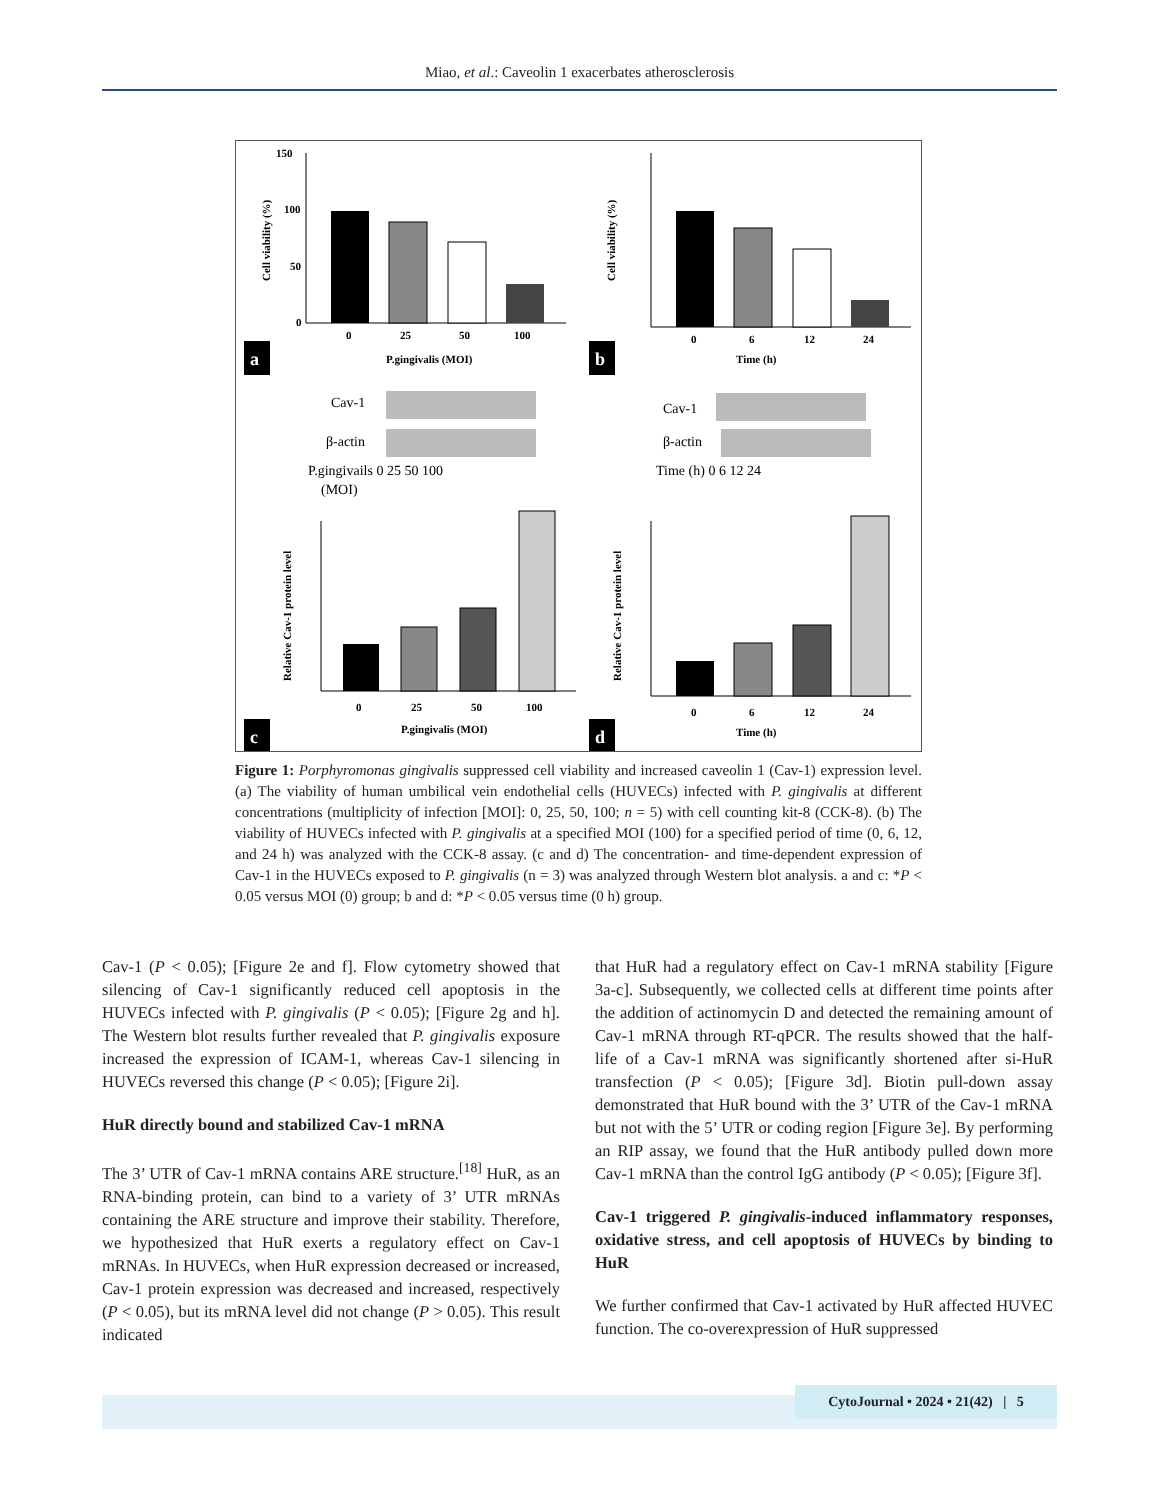Miao, et al.: Caveolin 1 exacerbates atherosclerosis
150
100
50
0
0
25
50
100
P.gingivalis (MOI)
Cell viability (%)
a
0
6
12
24
Time (h)
Cell viability (%)
b
Cav-1
β-actin
P.gingivails 0 25 50 100
(MOI)
Cav-1
β-actin
Time (h) 0 6 12 24
0
25
50
100
P.gingivalis (MOI)
Relative Cav-1 protein level
c
0
6
12
24
Time (h)
Relative Cav-1 protein level
d
Figure 1: Porphyromonas gingivalis suppressed cell viability and increased caveolin 1 (Cav-1) expression level. (a) The viability of human umbilical vein endothelial cells (HUVECs) infected with P. gingivalis at different concentrations (multiplicity of infection [MOI]: 0, 25, 50, 100; n = 5) with cell counting kit-8 (CCK-8). (b) The viability of HUVECs infected with P. gingivalis at a specified MOI (100) for a specified period of time (0, 6, 12, and 24 h) was analyzed with the CCK-8 assay. (c and d) The concentration- and time-dependent expression of Cav-1 in the HUVECs exposed to P. gingivalis (n = 3) was analyzed through Western blot analysis. a and c: *P < 0.05 versus MOI (0) group; b and d: *P < 0.05 versus time (0 h) group.
Cav-1 (P < 0.05); [Figure 2e and f]. Flow cytometry showed that silencing of Cav-1 significantly reduced cell apoptosis in the HUVECs infected with P. gingivalis (P < 0.05); [Figure 2g and h]. The Western blot results further revealed that P. gingivalis exposure increased the expression of ICAM-1, whereas Cav-1 silencing in HUVECs reversed this change (P < 0.05); [Figure 2i].
HuR directly bound and stabilized Cav-1 mRNA
The 3’ UTR of Cav-1 mRNA contains ARE structure.<sup>[18]</sup> HuR, as an RNA-binding protein, can bind to a variety of 3’ UTR mRNAs containing the ARE structure and improve their stability. Therefore, we hypothesized that HuR exerts a regulatory effect on Cav-1 mRNAs. In HUVECs, when HuR expression decreased or increased, Cav-1 protein expression was decreased and increased, respectively (P < 0.05), but its mRNA level did not change (P > 0.05). This result indicated
that HuR had a regulatory effect on Cav-1 mRNA stability [Figure 3a-c]. Subsequently, we collected cells at different time points after the addition of actinomycin D and detected the remaining amount of Cav-1 mRNA through RT-qPCR. The results showed that the half-life of a Cav-1 mRNA was significantly shortened after si-HuR transfection (P < 0.05); [Figure 3d]. Biotin pull-down assay demonstrated that HuR bound with the 3’ UTR of the Cav-1 mRNA but not with the 5’ UTR or coding region [Figure 3e]. By performing an RIP assay, we found that the HuR antibody pulled down more Cav-1 mRNA than the control IgG antibody (P < 0.05); [Figure 3f].
Cav-1 triggered P. gingivalis-induced inflammatory responses, oxidative stress, and cell apoptosis of HUVECs by binding to HuR
We further confirmed that Cav-1 activated by HuR affected HUVEC function. The co-overexpression of HuR suppressed
CytoJournal • 2024 • 21(42) | 5